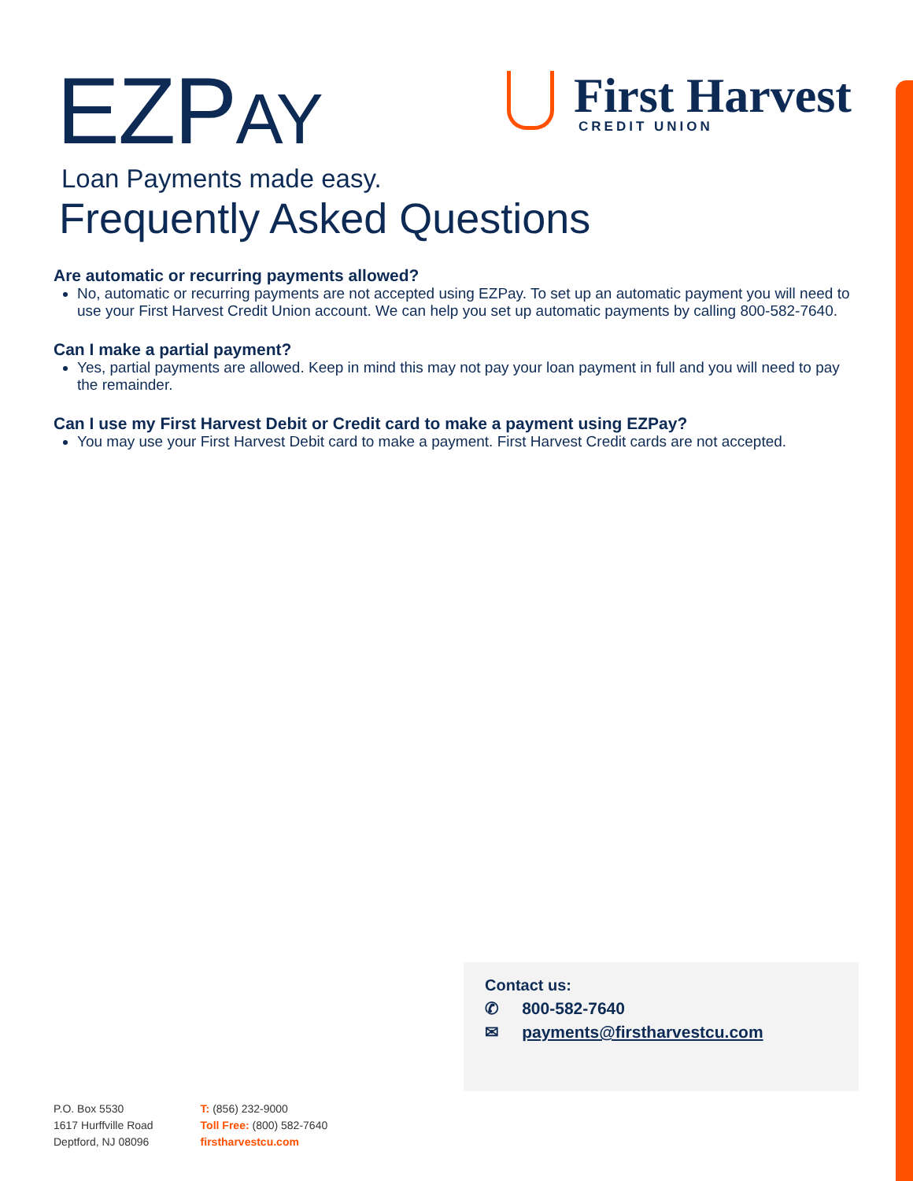EZPAY
First Harvest
CREDIT UNION
Loan Payments made easy.
Frequently Asked Questions
Are automatic or recurring payments allowed?
No, automatic or recurring payments are not accepted using EZPay. To set up an automatic payment you will need to use your First Harvest Credit Union account. We can help you set up automatic payments by calling 800-582-7640.
Can I make a partial payment?
Yes, partial payments are allowed. Keep in mind this may not pay your loan payment in full and you will need to pay the remainder.
Can I use my First Harvest Debit or Credit card to make a payment using EZPay?
You may use your First Harvest Debit card to make a payment. First Harvest Credit cards are not accepted.
Contact us:
✆ 800-582-7640
✉ payments@firstharvestcu.com
P.O. Box 5530
1617 Hurffville Road
Deptford, NJ 08096
T: (856) 232-9000
Toll Free: (800) 582-7640
firstharvestcu.com